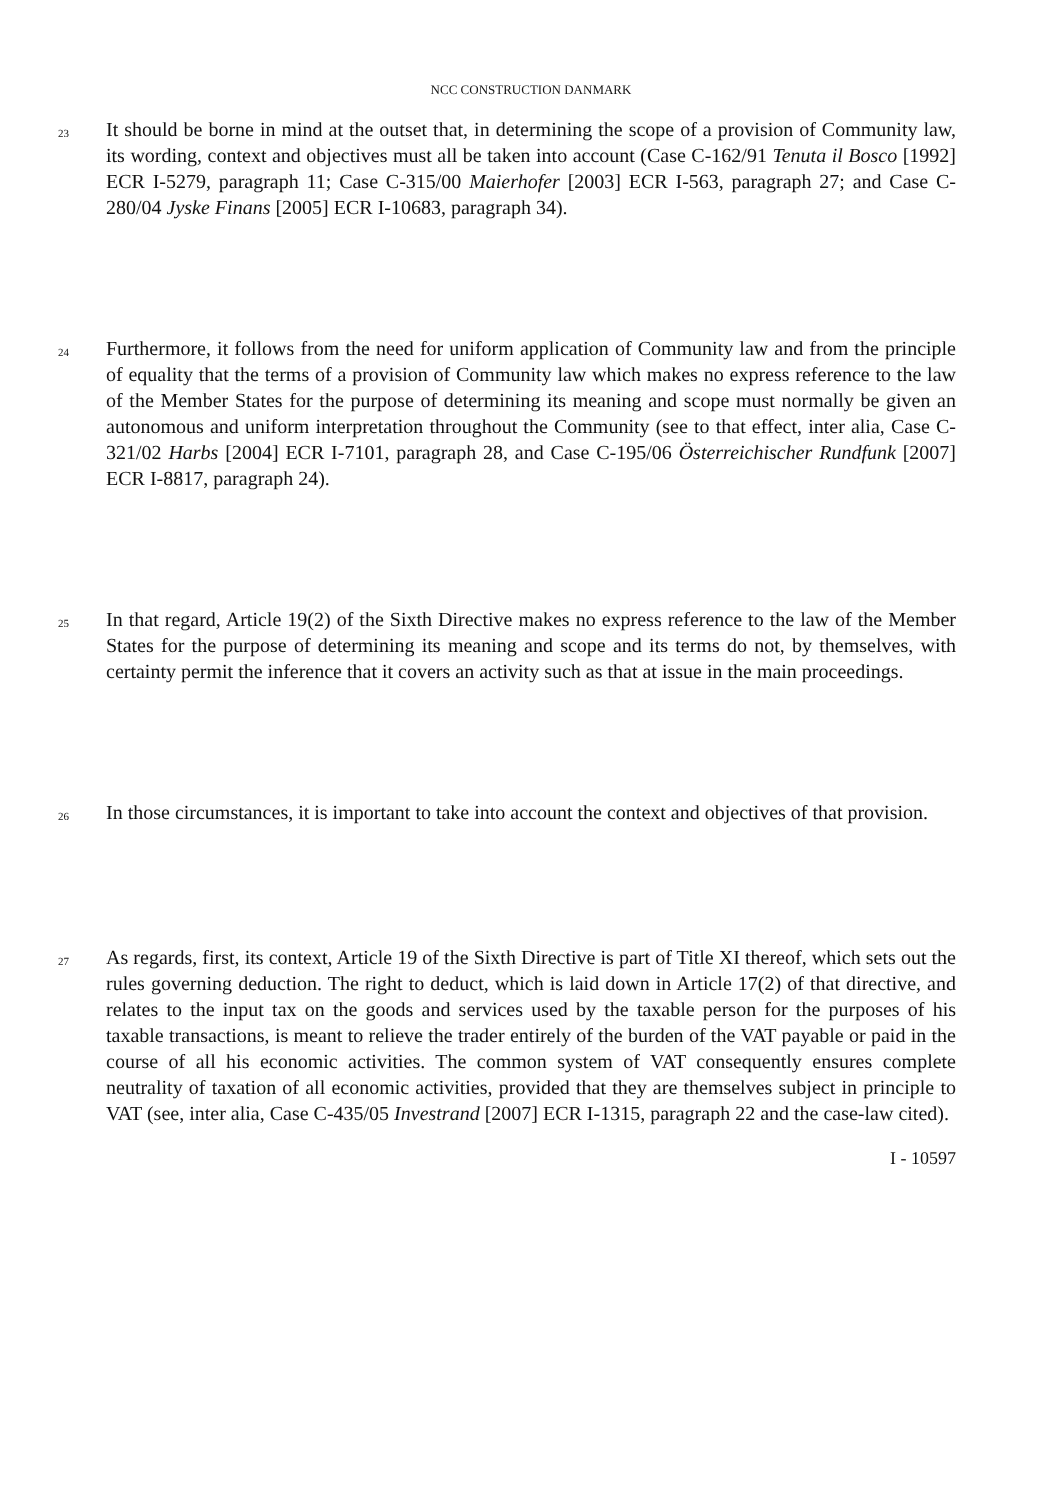NCC CONSTRUCTION DANMARK
23
It should be borne in mind at the outset that, in determining the scope of a provision of Community law, its wording, context and objectives must all be taken into account (Case C-162/91 Tenuta il Bosco [1992] ECR I-5279, paragraph 11; Case C-315/00 Maierhofer [2003] ECR I-563, paragraph 27; and Case C-280/04 Jyske Finans [2005] ECR I-10683, paragraph 34).
24
Furthermore, it follows from the need for uniform application of Community law and from the principle of equality that the terms of a provision of Community law which makes no express reference to the law of the Member States for the purpose of determining its meaning and scope must normally be given an autonomous and uniform interpretation throughout the Community (see to that effect, inter alia, Case C-321/02 Harbs [2004] ECR I-7101, paragraph 28, and Case C-195/06 Österreichischer Rundfunk [2007] ECR I-8817, paragraph 24).
25
In that regard, Article 19(2) of the Sixth Directive makes no express reference to the law of the Member States for the purpose of determining its meaning and scope and its terms do not, by themselves, with certainty permit the inference that it covers an activity such as that at issue in the main proceedings.
26
In those circumstances, it is important to take into account the context and objectives of that provision.
27
As regards, first, its context, Article 19 of the Sixth Directive is part of Title XI thereof, which sets out the rules governing deduction. The right to deduct, which is laid down in Article 17(2) of that directive, and relates to the input tax on the goods and services used by the taxable person for the purposes of his taxable transactions, is meant to relieve the trader entirely of the burden of the VAT payable or paid in the course of all his economic activities. The common system of VAT consequently ensures complete neutrality of taxation of all economic activities, provided that they are themselves subject in principle to VAT (see, inter alia, Case C-435/05 Investrand [2007] ECR I-1315, paragraph 22 and the case-law cited).
I - 10597